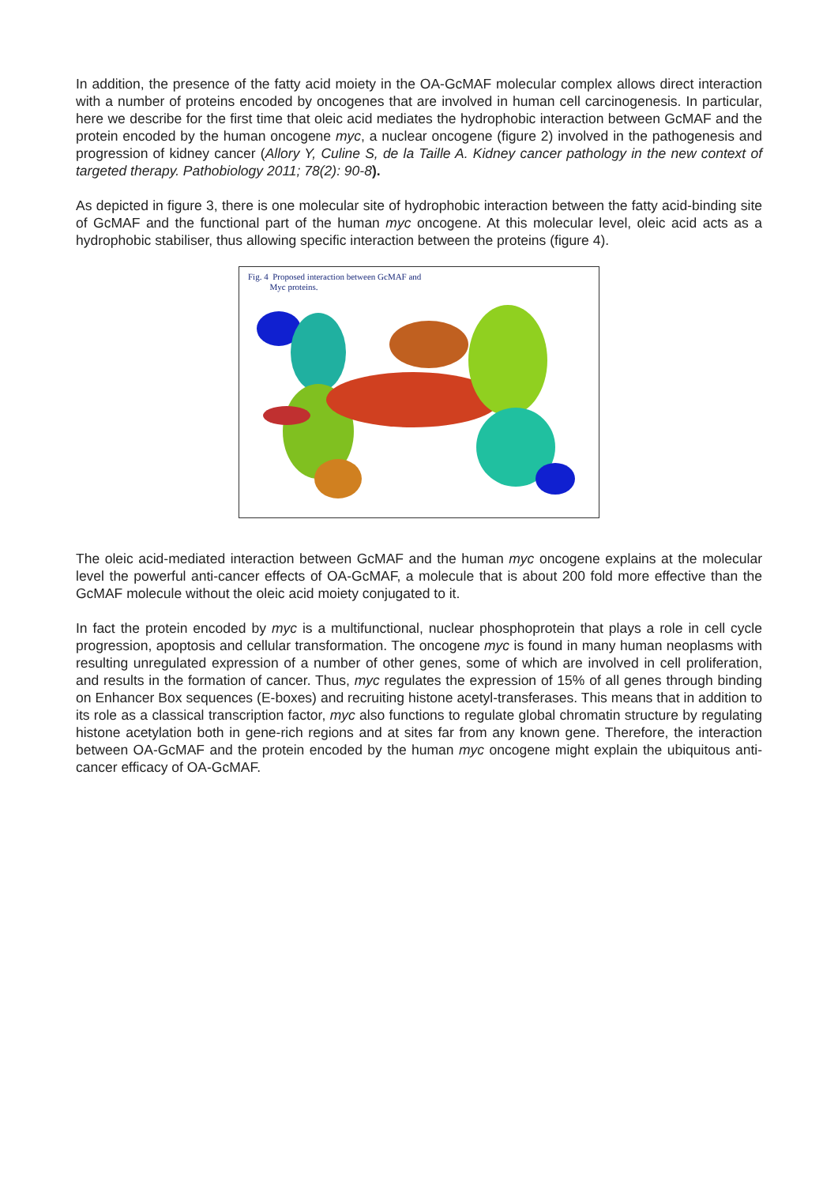In addition, the presence of the fatty acid moiety in the OA-GcMAF molecular complex allows direct interaction with a number of proteins encoded by oncogenes that are involved in human cell carcinogenesis. In particular, here we describe for the first time that oleic acid mediates the hydrophobic interaction between GcMAF and the protein encoded by the human oncogene myc, a nuclear oncogene (figure 2) involved in the pathogenesis and progression of kidney cancer (Allory Y, Culine S, de la Taille A. Kidney cancer pathology in the new context of targeted therapy. Pathobiology 2011; 78(2): 90-8).
As depicted in figure 3, there is one molecular site of hydrophobic interaction between the fatty acid-binding site of GcMAF and the functional part of the human myc oncogene. At this molecular level, oleic acid acts as a hydrophobic stabiliser, thus allowing specific interaction between the proteins (figure 4).
Fig. 4 Proposed interaction between GcMAF and
Myc proteins.
The oleic acid-mediated interaction between GcMAF and the human myc oncogene explains at the molecular level the powerful anti-cancer effects of OA-GcMAF, a molecule that is about 200 fold more effective than the GcMAF molecule without the oleic acid moiety conjugated to it.
In fact the protein encoded by myc is a multifunctional, nuclear phosphoprotein that plays a role in cell cycle progression, apoptosis and cellular transformation. The oncogene myc is found in many human neoplasms with resulting unregulated expression of a number of other genes, some of which are involved in cell proliferation, and results in the formation of cancer. Thus, myc regulates the expression of 15% of all genes through binding on Enhancer Box sequences (E-boxes) and recruiting histone acetyl-transferases. This means that in addition to its role as a classical transcription factor, myc also functions to regulate global chromatin structure by regulating histone acetylation both in gene-rich regions and at sites far from any known gene. Therefore, the interaction between OA-GcMAF and the protein encoded by the human myc oncogene might explain the ubiquitous anti-cancer efficacy of OA-GcMAF.